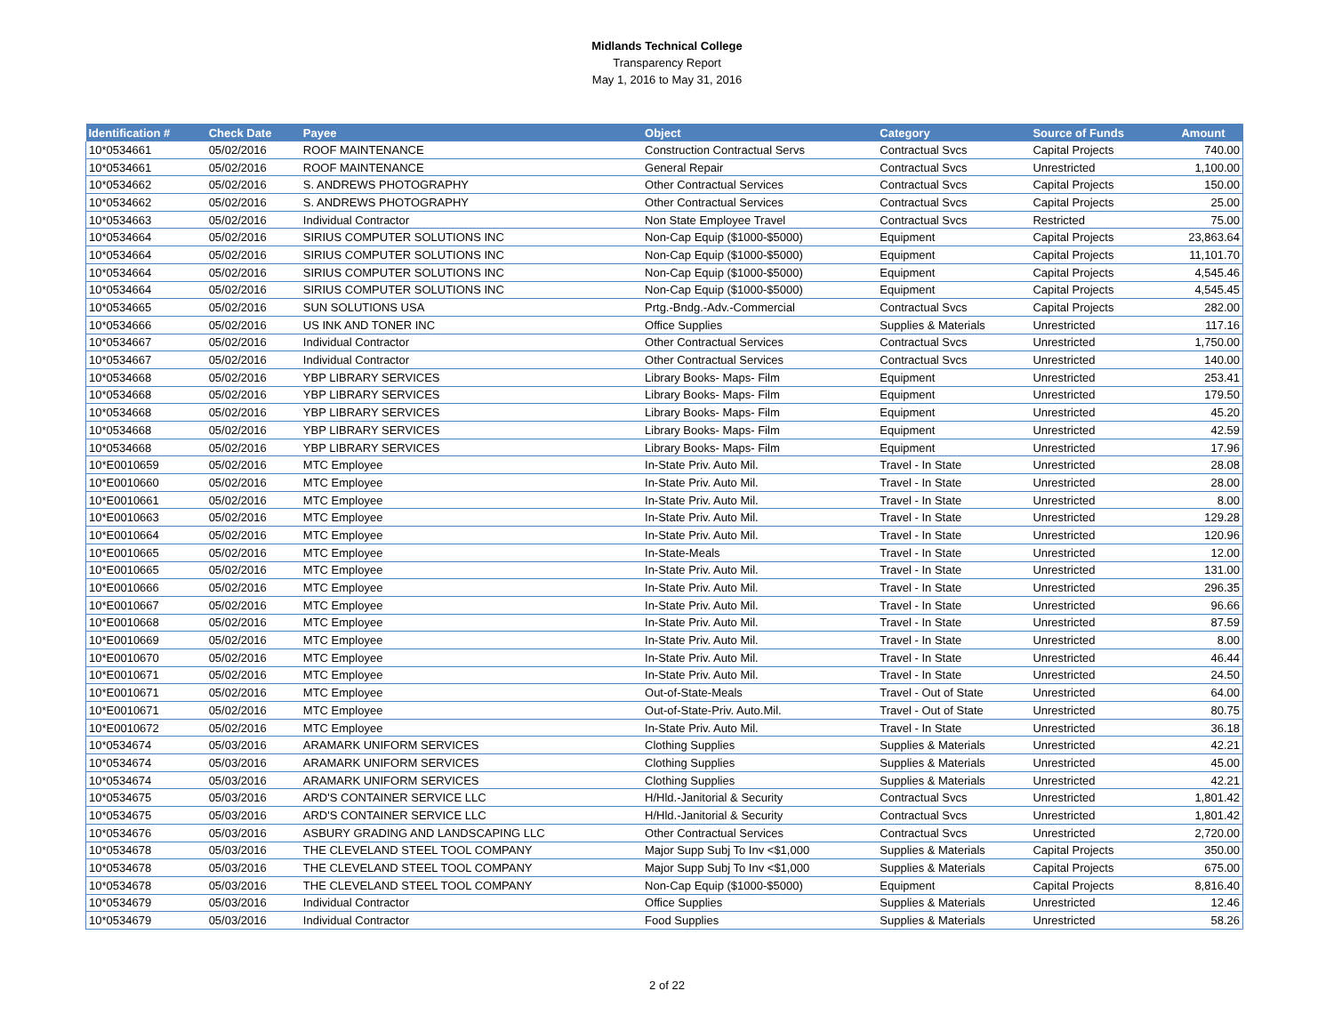Midlands Technical College
Transparency Report
May 1, 2016 to May 31, 2016
| Identification # | Check Date | Payee | Object | Category | Source of Funds | Amount |
| --- | --- | --- | --- | --- | --- | --- |
| 10*0534661 | 05/02/2016 | ROOF MAINTENANCE | Construction Contractual Servs | Contractual Svcs | Capital Projects | 740.00 |
| 10*0534661 | 05/02/2016 | ROOF MAINTENANCE | General Repair | Contractual Svcs | Unrestricted | 1,100.00 |
| 10*0534662 | 05/02/2016 | S. ANDREWS PHOTOGRAPHY | Other Contractual Services | Contractual Svcs | Capital Projects | 150.00 |
| 10*0534662 | 05/02/2016 | S. ANDREWS PHOTOGRAPHY | Other Contractual Services | Contractual Svcs | Capital Projects | 25.00 |
| 10*0534663 | 05/02/2016 | Individual Contractor | Non State Employee Travel | Contractual Svcs | Restricted | 75.00 |
| 10*0534664 | 05/02/2016 | SIRIUS COMPUTER SOLUTIONS INC | Non-Cap Equip ($1000-$5000) | Equipment | Capital Projects | 23,863.64 |
| 10*0534664 | 05/02/2016 | SIRIUS COMPUTER SOLUTIONS INC | Non-Cap Equip ($1000-$5000) | Equipment | Capital Projects | 11,101.70 |
| 10*0534664 | 05/02/2016 | SIRIUS COMPUTER SOLUTIONS INC | Non-Cap Equip ($1000-$5000) | Equipment | Capital Projects | 4,545.46 |
| 10*0534664 | 05/02/2016 | SIRIUS COMPUTER SOLUTIONS INC | Non-Cap Equip ($1000-$5000) | Equipment | Capital Projects | 4,545.45 |
| 10*0534665 | 05/02/2016 | SUN SOLUTIONS USA | Prtg.-Bndg.-Adv.-Commercial | Contractual Svcs | Capital Projects | 282.00 |
| 10*0534666 | 05/02/2016 | US INK AND TONER INC | Office Supplies | Supplies & Materials | Unrestricted | 117.16 |
| 10*0534667 | 05/02/2016 | Individual Contractor | Other Contractual Services | Contractual Svcs | Unrestricted | 1,750.00 |
| 10*0534667 | 05/02/2016 | Individual Contractor | Other Contractual Services | Contractual Svcs | Unrestricted | 140.00 |
| 10*0534668 | 05/02/2016 | YBP LIBRARY SERVICES | Library Books- Maps- Film | Equipment | Unrestricted | 253.41 |
| 10*0534668 | 05/02/2016 | YBP LIBRARY SERVICES | Library Books- Maps- Film | Equipment | Unrestricted | 179.50 |
| 10*0534668 | 05/02/2016 | YBP LIBRARY SERVICES | Library Books- Maps- Film | Equipment | Unrestricted | 45.20 |
| 10*0534668 | 05/02/2016 | YBP LIBRARY SERVICES | Library Books- Maps- Film | Equipment | Unrestricted | 42.59 |
| 10*0534668 | 05/02/2016 | YBP LIBRARY SERVICES | Library Books- Maps- Film | Equipment | Unrestricted | 17.96 |
| 10*E0010659 | 05/02/2016 | MTC Employee | In-State Priv. Auto Mil. | Travel - In State | Unrestricted | 28.08 |
| 10*E0010660 | 05/02/2016 | MTC Employee | In-State Priv. Auto Mil. | Travel - In State | Unrestricted | 28.00 |
| 10*E0010661 | 05/02/2016 | MTC Employee | In-State Priv. Auto Mil. | Travel - In State | Unrestricted | 8.00 |
| 10*E0010663 | 05/02/2016 | MTC Employee | In-State Priv. Auto Mil. | Travel - In State | Unrestricted | 129.28 |
| 10*E0010664 | 05/02/2016 | MTC Employee | In-State Priv. Auto Mil. | Travel - In State | Unrestricted | 120.96 |
| 10*E0010665 | 05/02/2016 | MTC Employee | In-State-Meals | Travel - In State | Unrestricted | 12.00 |
| 10*E0010665 | 05/02/2016 | MTC Employee | In-State Priv. Auto Mil. | Travel - In State | Unrestricted | 131.00 |
| 10*E0010666 | 05/02/2016 | MTC Employee | In-State Priv. Auto Mil. | Travel - In State | Unrestricted | 296.35 |
| 10*E0010667 | 05/02/2016 | MTC Employee | In-State Priv. Auto Mil. | Travel - In State | Unrestricted | 96.66 |
| 10*E0010668 | 05/02/2016 | MTC Employee | In-State Priv. Auto Mil. | Travel - In State | Unrestricted | 87.59 |
| 10*E0010669 | 05/02/2016 | MTC Employee | In-State Priv. Auto Mil. | Travel - In State | Unrestricted | 8.00 |
| 10*E0010670 | 05/02/2016 | MTC Employee | In-State Priv. Auto Mil. | Travel - In State | Unrestricted | 46.44 |
| 10*E0010671 | 05/02/2016 | MTC Employee | In-State Priv. Auto Mil. | Travel - In State | Unrestricted | 24.50 |
| 10*E0010671 | 05/02/2016 | MTC Employee | Out-of-State-Meals | Travel - Out of State | Unrestricted | 64.00 |
| 10*E0010671 | 05/02/2016 | MTC Employee | Out-of-State-Priv. Auto.Mil. | Travel - Out of State | Unrestricted | 80.75 |
| 10*E0010672 | 05/02/2016 | MTC Employee | In-State Priv. Auto Mil. | Travel - In State | Unrestricted | 36.18 |
| 10*0534674 | 05/03/2016 | ARAMARK UNIFORM SERVICES | Clothing Supplies | Supplies & Materials | Unrestricted | 42.21 |
| 10*0534674 | 05/03/2016 | ARAMARK UNIFORM SERVICES | Clothing Supplies | Supplies & Materials | Unrestricted | 45.00 |
| 10*0534674 | 05/03/2016 | ARAMARK UNIFORM SERVICES | Clothing Supplies | Supplies & Materials | Unrestricted | 42.21 |
| 10*0534675 | 05/03/2016 | ARD'S CONTAINER SERVICE LLC | H/Hld.-Janitorial & Security | Contractual Svcs | Unrestricted | 1,801.42 |
| 10*0534675 | 05/03/2016 | ARD'S CONTAINER SERVICE LLC | H/Hld.-Janitorial & Security | Contractual Svcs | Unrestricted | 1,801.42 |
| 10*0534676 | 05/03/2016 | ASBURY GRADING AND LANDSCAPING LLC | Other Contractual Services | Contractual Svcs | Unrestricted | 2,720.00 |
| 10*0534678 | 05/03/2016 | THE CLEVELAND STEEL TOOL COMPANY | Major Supp Subj To Inv <$1,000 | Supplies & Materials | Capital Projects | 350.00 |
| 10*0534678 | 05/03/2016 | THE CLEVELAND STEEL TOOL COMPANY | Major Supp Subj To Inv <$1,000 | Supplies & Materials | Capital Projects | 675.00 |
| 10*0534678 | 05/03/2016 | THE CLEVELAND STEEL TOOL COMPANY | Non-Cap Equip ($1000-$5000) | Equipment | Capital Projects | 8,816.40 |
| 10*0534679 | 05/03/2016 | Individual Contractor | Office Supplies | Supplies & Materials | Unrestricted | 12.46 |
| 10*0534679 | 05/03/2016 | Individual Contractor | Food Supplies | Supplies & Materials | Unrestricted | 58.26 |
2 of 22